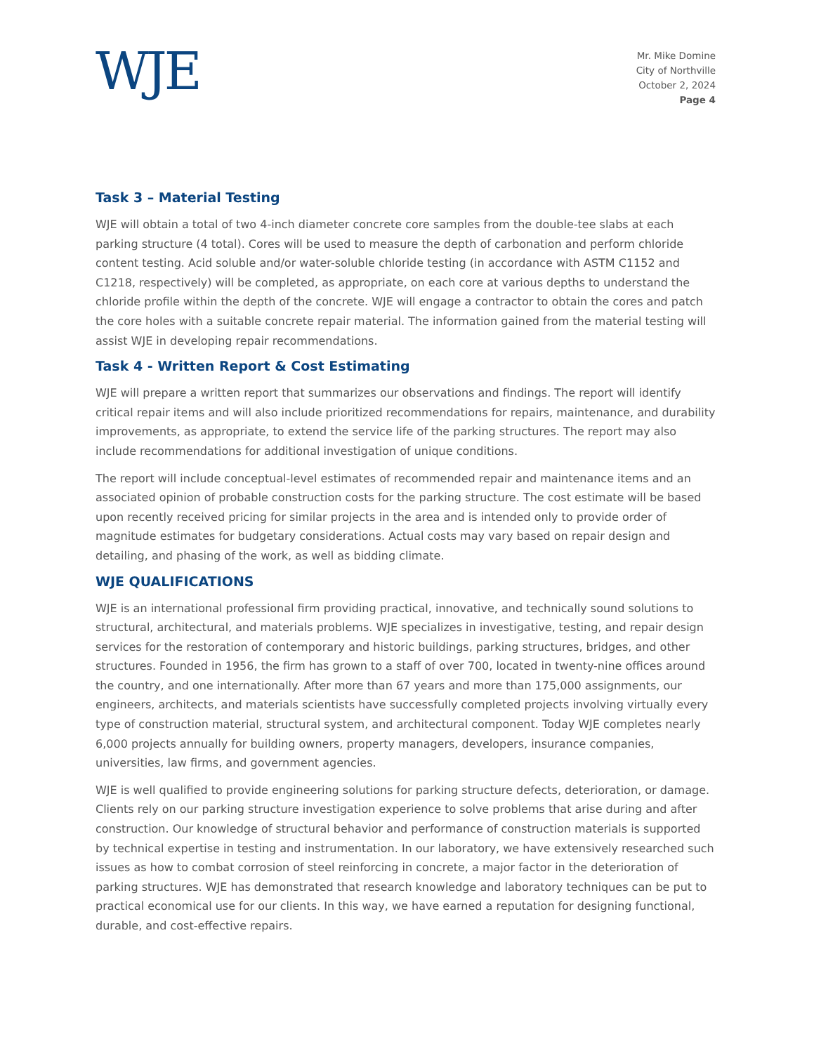WJE
Mr. Mike Domine
City of Northville
October 2, 2024
Page 4
Task 3 – Material Testing
WJE will obtain a total of two 4-inch diameter concrete core samples from the double-tee slabs at each parking structure (4 total). Cores will be used to measure the depth of carbonation and perform chloride content testing. Acid soluble and/or water-soluble chloride testing (in accordance with ASTM C1152 and C1218, respectively) will be completed, as appropriate, on each core at various depths to understand the chloride profile within the depth of the concrete. WJE will engage a contractor to obtain the cores and patch the core holes with a suitable concrete repair material. The information gained from the material testing will assist WJE in developing repair recommendations.
Task 4 - Written Report & Cost Estimating
WJE will prepare a written report that summarizes our observations and findings. The report will identify critical repair items and will also include prioritized recommendations for repairs, maintenance, and durability improvements, as appropriate, to extend the service life of the parking structures. The report may also include recommendations for additional investigation of unique conditions.
The report will include conceptual-level estimates of recommended repair and maintenance items and an associated opinion of probable construction costs for the parking structure. The cost estimate will be based upon recently received pricing for similar projects in the area and is intended only to provide order of magnitude estimates for budgetary considerations. Actual costs may vary based on repair design and detailing, and phasing of the work, as well as bidding climate.
WJE QUALIFICATIONS
WJE is an international professional firm providing practical, innovative, and technically sound solutions to structural, architectural, and materials problems. WJE specializes in investigative, testing, and repair design services for the restoration of contemporary and historic buildings, parking structures, bridges, and other structures. Founded in 1956, the firm has grown to a staff of over 700, located in twenty-nine offices around the country, and one internationally. After more than 67 years and more than 175,000 assignments, our engineers, architects, and materials scientists have successfully completed projects involving virtually every type of construction material, structural system, and architectural component. Today WJE completes nearly 6,000 projects annually for building owners, property managers, developers, insurance companies, universities, law firms, and government agencies.
WJE is well qualified to provide engineering solutions for parking structure defects, deterioration, or damage. Clients rely on our parking structure investigation experience to solve problems that arise during and after construction. Our knowledge of structural behavior and performance of construction materials is supported by technical expertise in testing and instrumentation. In our laboratory, we have extensively researched such issues as how to combat corrosion of steel reinforcing in concrete, a major factor in the deterioration of parking structures. WJE has demonstrated that research knowledge and laboratory techniques can be put to practical economical use for our clients. In this way, we have earned a reputation for designing functional, durable, and cost-effective repairs.